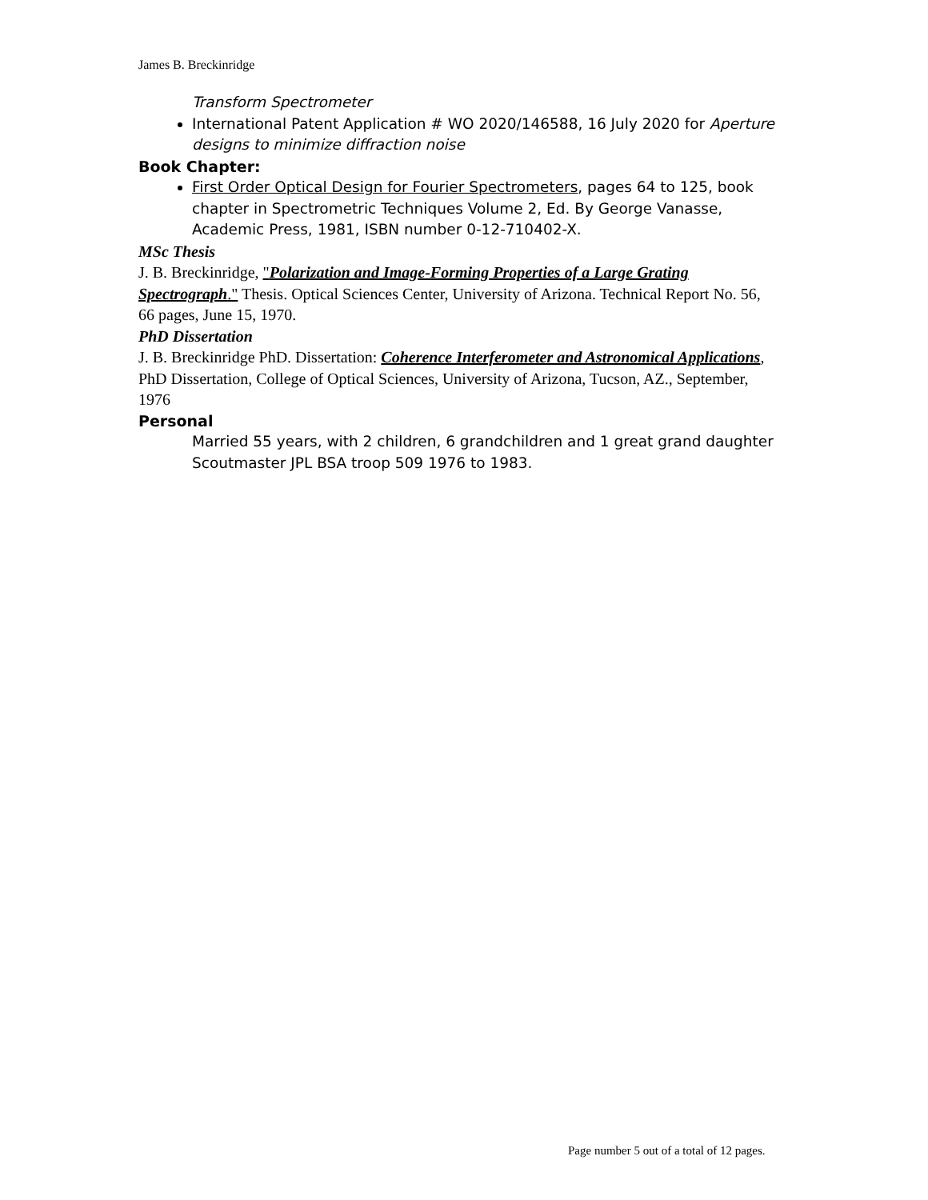James B. Breckinridge
Transform Spectrometer
International Patent Application # WO 2020/146588, 16 July 2020 for Aperture designs to minimize diffraction noise
Book Chapter:
First Order Optical Design for Fourier Spectrometers, pages 64 to 125, book chapter in Spectrometric Techniques Volume 2, Ed. By George Vanasse, Academic Press, 1981, ISBN number 0-12-710402-X.
MSc Thesis
J. B. Breckinridge, "Polarization and Image-Forming Properties of a Large Grating Spectrograph." Thesis. Optical Sciences Center, University of Arizona. Technical Report No. 56, 66 pages, June 15, 1970.
PhD Dissertation
J. B. Breckinridge PhD. Dissertation: Coherence Interferometer and Astronomical Applications, PhD Dissertation, College of Optical Sciences, University of Arizona, Tucson, AZ., September, 1976
Personal
Married 55 years, with 2 children, 6 grandchildren and 1 great grand daughter
Scoutmaster JPL BSA troop 509 1976 to 1983.
Page number 5 out of a total of 12 pages.